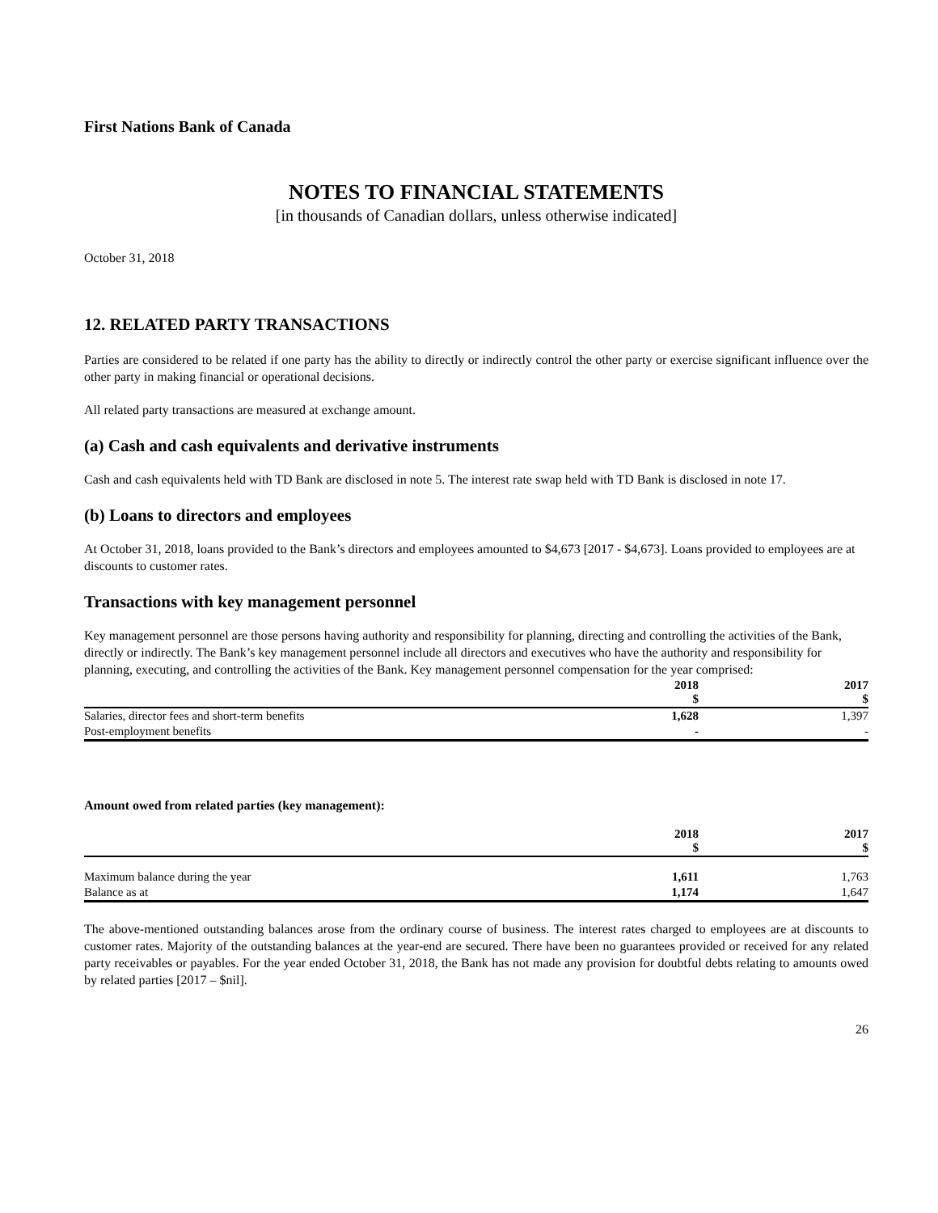First Nations Bank of Canada
NOTES TO FINANCIAL STATEMENTS
[in thousands of Canadian dollars, unless otherwise indicated]
October 31, 2018
12. RELATED PARTY TRANSACTIONS
Parties are considered to be related if one party has the ability to directly or indirectly control the other party or exercise significant influence over the other party in making financial or operational decisions.
All related party transactions are measured at exchange amount.
(a) Cash and cash equivalents and derivative instruments
Cash and cash equivalents held with TD Bank are disclosed in note 5. The interest rate swap held with TD Bank is disclosed in note 17.
(b) Loans to directors and employees
At October 31, 2018, loans provided to the Bank’s directors and employees amounted to $4,673 [2017 - $4,673]. Loans provided to employees are at discounts to customer rates.
Transactions with key management personnel
Key management personnel are those persons having authority and responsibility for planning, directing and controlling the activities of the Bank, directly or indirectly. The Bank’s key management personnel include all directors and executives who have the authority and responsibility for planning, executing, and controlling the activities of the Bank. Key management personnel compensation for the year comprised:
| | 2018 $ | | 2017 $ |
| --- | --- | --- | --- |
| Salaries, director fees and short-term benefits | 1,628 | | 1,397 |
| Post-employment benefits | - | | - |
Amount owed from related parties (key management):
| | 2018 $ | | 2017 $ |
| --- | --- | --- | --- |
| Maximum balance during the year | 1,611 | | 1,763 |
| Balance as at | 1,174 | | 1,647 |
The above-mentioned outstanding balances arose from the ordinary course of business. The interest rates charged to employees are at discounts to customer rates. Majority of the outstanding balances at the year-end are secured. There have been no guarantees provided or received for any related party receivables or payables. For the year ended October 31, 2018, the Bank has not made any provision for doubtful debts relating to amounts owed by related parties [2017 – $nil].
26